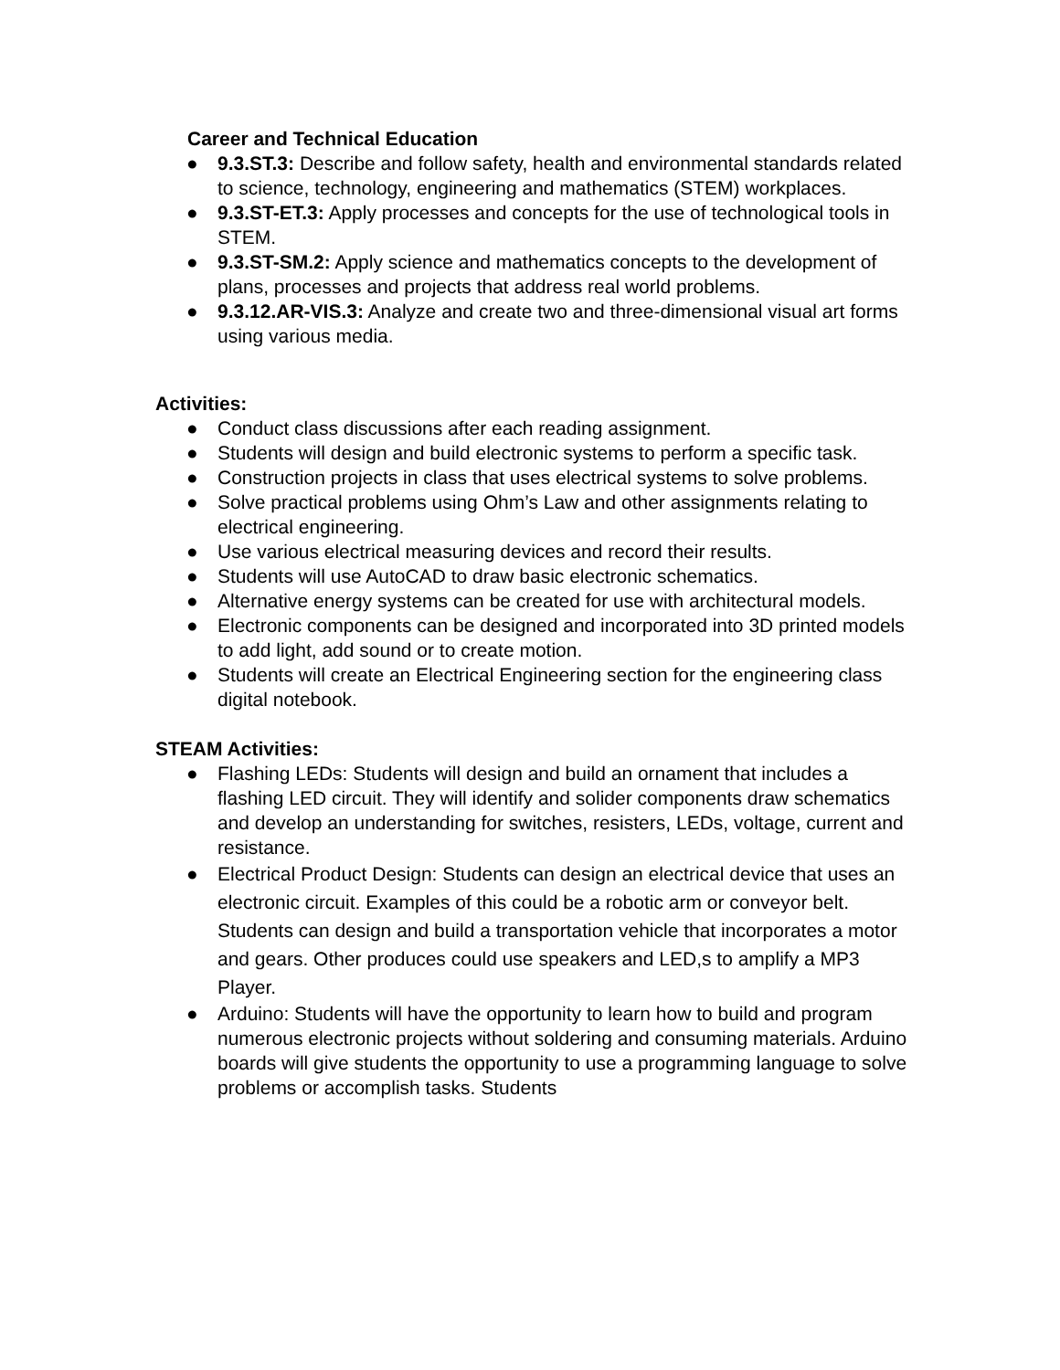Career and Technical Education
● 9.3.ST.3: Describe and follow safety, health and environmental standards related to science, technology, engineering and mathematics (STEM) workplaces.
● 9.3.ST-ET.3: Apply processes and concepts for the use of technological tools in STEM.
● 9.3.ST-SM.2: Apply science and mathematics concepts to the development of plans, processes and projects that address real world problems.
● 9.3.12.AR-VIS.3: Analyze and create two and three-dimensional visual art forms using various media.
Activities:
● Conduct class discussions after each reading assignment.
● Students will design and build electronic systems to perform a specific task.
● Construction projects in class that uses electrical systems to solve problems.
● Solve practical problems using Ohm’s Law and other assignments relating to electrical engineering.
● Use various electrical measuring devices and record their results.
● Students will use AutoCAD to draw basic electronic schematics.
● Alternative energy systems can be created for use with architectural models.
● Electronic components can be designed and incorporated into 3D printed models to add light, add sound or to create motion.
● Students will create an Electrical Engineering section for the engineering class digital notebook.
STEAM Activities:
● Flashing LEDs: Students will design and build an ornament that includes a flashing LED circuit. They will identify and solider components draw schematics and develop an understanding for switches, resisters, LEDs, voltage, current and resistance.
● Electrical Product Design: Students can design an electrical device that uses an electronic circuit. Examples of this could be a robotic arm or conveyor belt. Students can design and build a transportation vehicle that incorporates a motor and gears. Other produces could use speakers and LED,s to amplify a MP3 Player.
● Arduino: Students will have the opportunity to learn how to build and program numerous electronic projects without soldering and consuming materials. Arduino boards will give students the opportunity to use a programming language to solve problems or accomplish tasks. Students